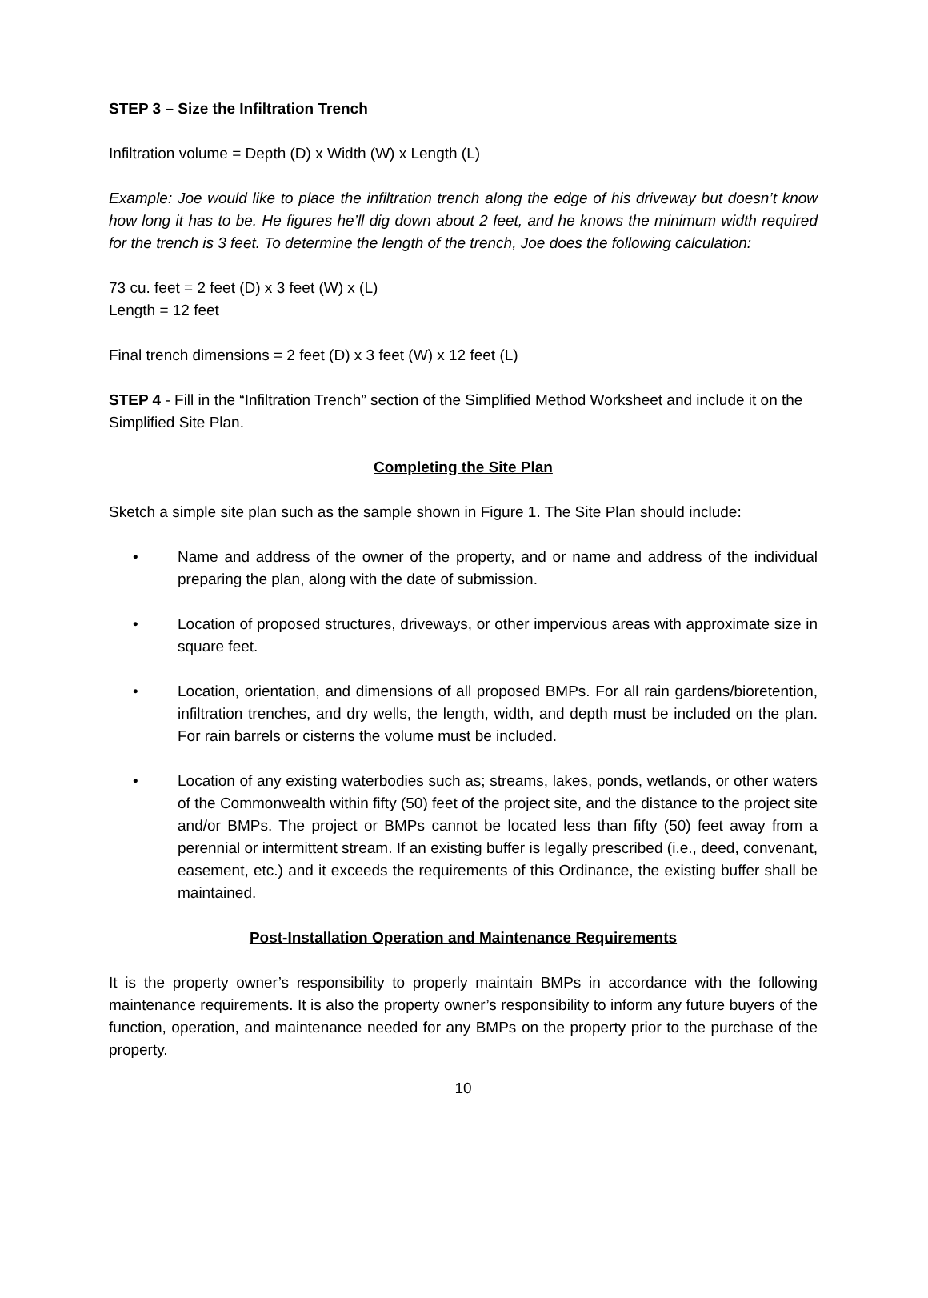STEP 3 – Size the Infiltration Trench
Infiltration volume = Depth (D) x Width (W) x Length (L)
Example: Joe would like to place the infiltration trench along the edge of his driveway but doesn’t know how long it has to be. He figures he’ll dig down about 2 feet, and he knows the minimum width required for the trench is 3 feet. To determine the length of the trench, Joe does the following calculation:
73 cu. feet = 2 feet (D) x 3 feet (W) x (L)
Length = 12 feet
Final trench dimensions = 2 feet (D) x 3 feet (W) x 12 feet (L)
STEP 4 - Fill in the “Infiltration Trench” section of the Simplified Method Worksheet and include it on the Simplified Site Plan.
Completing the Site Plan
Sketch a simple site plan such as the sample shown in Figure 1. The Site Plan should include:
• Name and address of the owner of the property, and or name and address of the individual preparing the plan, along with the date of submission.
• Location of proposed structures, driveways, or other impervious areas with approximate size in square feet.
• Location, orientation, and dimensions of all proposed BMPs. For all rain gardens/bioretention, infiltration trenches, and dry wells, the length, width, and depth must be included on the plan. For rain barrels or cisterns the volume must be included.
• Location of any existing waterbodies such as; streams, lakes, ponds, wetlands, or other waters of the Commonwealth within fifty (50) feet of the project site, and the distance to the project site and/or BMPs. The project or BMPs cannot be located less than fifty (50) feet away from a perennial or intermittent stream. If an existing buffer is legally prescribed (i.e., deed, convenant, easement, etc.) and it exceeds the requirements of this Ordinance, the existing buffer shall be maintained.
Post-Installation Operation and Maintenance Requirements
It is the property owner’s responsibility to properly maintain BMPs in accordance with the following maintenance requirements. It is also the property owner’s responsibility to inform any future buyers of the function, operation, and maintenance needed for any BMPs on the property prior to the purchase of the property.
10